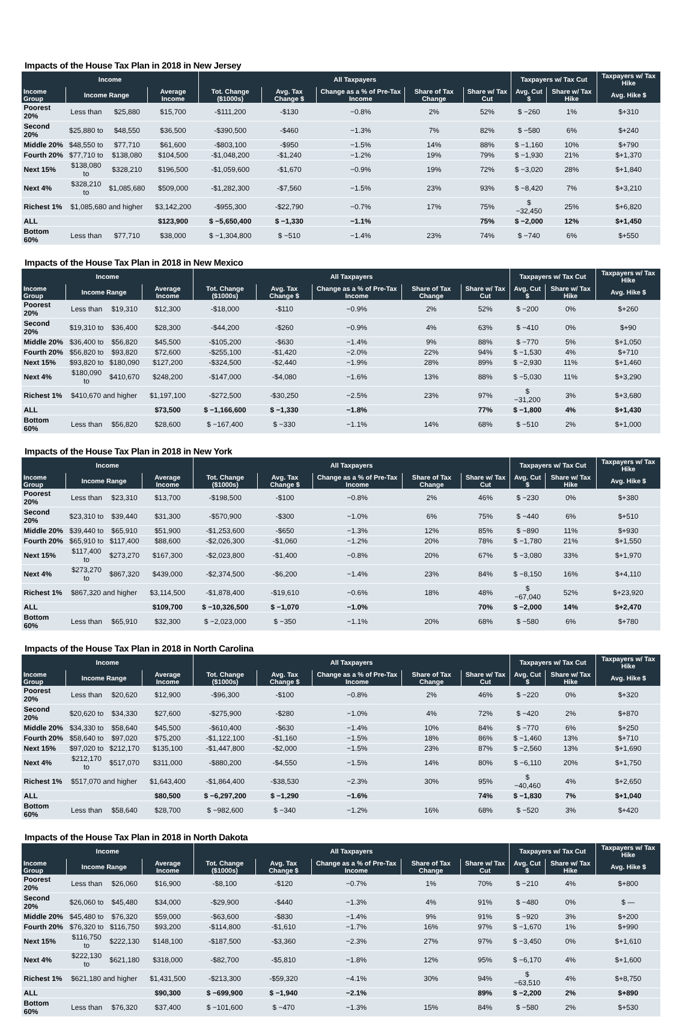Impacts of the House Tax Plan in 2018 in New Jersey
| Income | | | | All Taxpayers | | | | | Taxpayers w/ Tax Cut | | Taxpayers w/ Tax Hike |
| --- | --- | --- | --- | --- | --- | --- | --- | --- | --- | --- | --- |
| Income Group | Income Range | | Average Income | Tot. Change ($1000s) | Avg. Tax Change $ | Change as a % of Pre-Tax Income | Share of Tax Change | Share w/ Tax Cut | Avg. Cut $ | Share w/ Tax Hike | Avg. Hike $ |
| Poorest 20% | Less than | $25,880 | $15,700 | -$111,200 | -$130 | −0.8% | 2% | 52% | $ −260 | 1% | $+310 |
| Second 20% | $25,880 to | $48,550 | $36,500 | -$390,500 | -$460 | −1.3% | 7% | 82% | $ −580 | 6% | $+240 |
| Middle 20% | $48,550 to | $77,710 | $61,600 | -$803,100 | -$950 | −1.5% | 14% | 88% | $ −1,160 | 10% | $+790 |
| Fourth 20% | $77,710 to | $138,080 | $104,500 | -$1,048,200 | -$1,240 | −1.2% | 19% | 79% | $ −1,930 | 21% | $+1,370 |
| Next 15% | $138,080 to | $328,210 | $196,500 | -$1,059,600 | -$1,670 | −0.9% | 19% | 72% | $ −3,020 | 28% | $+1,840 |
| Next 4% | $328,210 to | $1,085,680 | $509,000 | -$1,282,300 | -$7,560 | −1.5% | 23% | 93% | $ −8,420 | 7% | $+3,210 |
| Richest 1% | $1,085,680 and higher | | $3,142,200 | -$955,300 | -$22,790 | −0.7% | 17% | 75% | $ −32,450 | 25% | $+6,820 |
| ALL | | | $123,900 | $ −5,650,400 | $ −1,330 | −1.1% | | 75% | $ −2,000 | 12% | $+1,450 |
| Bottom 60% | Less than | $77,710 | $38,000 | $ −1,304,800 | $ −510 | −1.4% | 23% | 74% | $ −740 | 6% | $+550 |
Impacts of the House Tax Plan in 2018 in New Mexico
| Income | | | | All Taxpayers | | | | | Taxpayers w/ Tax Cut | | Taxpayers w/ Tax Hike |
| --- | --- | --- | --- | --- | --- | --- | --- | --- | --- | --- | --- |
| Income Group | Income Range | | Average Income | Tot. Change ($1000s) | Avg. Tax Change $ | Change as a % of Pre-Tax Income | Share of Tax Change | Share w/ Tax Cut | Avg. Cut $ | Share w/ Tax Hike | Avg. Hike $ |
| Poorest 20% | Less than | $19,310 | $12,300 | -$18,000 | -$110 | −0.9% | 2% | 52% | $ −200 | 0% | $+260 |
| Second 20% | $19,310 to | $36,400 | $28,300 | -$44,200 | -$260 | −0.9% | 4% | 63% | $ −410 | 0% | $+90 |
| Middle 20% | $36,400 to | $56,820 | $45,500 | -$105,200 | -$630 | −1.4% | 9% | 88% | $ −770 | 5% | $+1,050 |
| Fourth 20% | $56,820 to | $93,820 | $72,600 | -$255,100 | -$1,420 | −2.0% | 22% | 94% | $ −1,530 | 4% | $+710 |
| Next 15% | $93,820 to | $180,090 | $127,200 | -$324,500 | -$2,440 | −1.9% | 28% | 89% | $ −2,930 | 11% | $+1,460 |
| Next 4% | $180,090 to | $410,670 | $248,200 | -$147,000 | -$4,080 | −1.6% | 13% | 88% | $ −5,030 | 11% | $+3,290 |
| Richest 1% | $410,670 and higher | | $1,197,100 | -$272,500 | -$30,250 | −2.5% | 23% | 97% | $ −31,200 | 3% | $+3,680 |
| ALL | | | $73,500 | $ −1,166,600 | $ −1,330 | −1.8% | | 77% | $ −1,800 | 4% | $+1,430 |
| Bottom 60% | Less than | $56,820 | $28,600 | $ −167,400 | $ −330 | −1.1% | 14% | 68% | $ −510 | 2% | $+1,000 |
Impacts of the House Tax Plan in 2018 in New York
| Income | | | | All Taxpayers | | | | | Taxpayers w/ Tax Cut | | Taxpayers w/ Tax Hike |
| --- | --- | --- | --- | --- | --- | --- | --- | --- | --- | --- | --- |
| Income Group | Income Range | | Average Income | Tot. Change ($1000s) | Avg. Tax Change $ | Change as a % of Pre-Tax Income | Share of Tax Change | Share w/ Tax Cut | Avg. Cut $ | Share w/ Tax Hike | Avg. Hike $ |
| Poorest 20% | Less than | $23,310 | $13,700 | -$198,500 | -$100 | −0.8% | 2% | 46% | $ −230 | 0% | $+380 |
| Second 20% | $23,310 to | $39,440 | $31,300 | -$570,900 | -$300 | −1.0% | 6% | 75% | $ −440 | 6% | $+510 |
| Middle 20% | $39,440 to | $65,910 | $51,900 | -$1,253,600 | -$650 | −1.3% | 12% | 85% | $ −890 | 11% | $+930 |
| Fourth 20% | $65,910 to | $117,400 | $88,600 | -$2,026,300 | -$1,060 | −1.2% | 20% | 78% | $ −1,780 | 21% | $+1,550 |
| Next 15% | $117,400 to | $273,270 | $167,300 | -$2,023,800 | -$1,400 | −0.8% | 20% | 67% | $ −3,080 | 33% | $+1,970 |
| Next 4% | $273,270 to | $867,320 | $439,000 | -$2,374,500 | -$6,200 | −1.4% | 23% | 84% | $ −8,150 | 16% | $+4,110 |
| Richest 1% | $867,320 and higher | | $3,114,500 | -$1,878,400 | -$19,610 | −0.6% | 18% | 48% | $ −67,040 | 52% | $+23,920 |
| ALL | | | $109,700 | $ −10,326,500 | $ −1,070 | −1.0% | | 70% | $ −2,000 | 14% | $+2,470 |
| Bottom 60% | Less than | $65,910 | $32,300 | $ −2,023,000 | $ −350 | −1.1% | 20% | 68% | $ −580 | 6% | $+780 |
Impacts of the House Tax Plan in 2018 in North Carolina
| Income | | | | All Taxpayers | | | | | Taxpayers w/ Tax Cut | | Taxpayers w/ Tax Hike |
| --- | --- | --- | --- | --- | --- | --- | --- | --- | --- | --- | --- |
| Income Group | Income Range | | Average Income | Tot. Change ($1000s) | Avg. Tax Change $ | Change as a % of Pre-Tax Income | Share of Tax Change | Share w/ Tax Cut | Avg. Cut $ | Share w/ Tax Hike | Avg. Hike $ |
| Poorest 20% | Less than | $20,620 | $12,900 | -$96,300 | -$100 | −0.8% | 2% | 46% | $ −220 | 0% | $+320 |
| Second 20% | $20,620 to | $34,330 | $27,600 | -$275,900 | -$280 | −1.0% | 4% | 72% | $ −420 | 2% | $+870 |
| Middle 20% | $34,330 to | $58,640 | $45,500 | -$610,400 | -$630 | −1.4% | 10% | 84% | $ −770 | 6% | $+250 |
| Fourth 20% | $58,640 to | $97,020 | $75,200 | -$1,122,100 | -$1,160 | −1.5% | 18% | 86% | $ −1,460 | 13% | $+710 |
| Next 15% | $97,020 to | $212,170 | $135,100 | -$1,447,800 | -$2,000 | −1.5% | 23% | 87% | $ −2,560 | 13% | $+1,690 |
| Next 4% | $212,170 to | $517,070 | $311,000 | -$880,200 | -$4,550 | −1.5% | 14% | 80% | $ −6,110 | 20% | $+1,750 |
| Richest 1% | $517,070 and higher | | $1,643,400 | -$1,864,400 | -$38,530 | −2.3% | 30% | 95% | $ −40,460 | 4% | $+2,650 |
| ALL | | | $80,500 | $ −6,297,200 | $ −1,290 | −1.6% | | 74% | $ −1,830 | 7% | $+1,040 |
| Bottom 60% | Less than | $58,640 | $28,700 | $ −982,600 | $ −340 | −1.2% | 16% | 68% | $ −520 | 3% | $+420 |
Impacts of the House Tax Plan in 2018 in North Dakota
| Income | | | | All Taxpayers | | | | | Taxpayers w/ Tax Cut | | Taxpayers w/ Tax Hike |
| --- | --- | --- | --- | --- | --- | --- | --- | --- | --- | --- | --- |
| Income Group | Income Range | | Average Income | Tot. Change ($1000s) | Avg. Tax Change $ | Change as a % of Pre-Tax Income | Share of Tax Change | Share w/ Tax Cut | Avg. Cut $ | Share w/ Tax Hike | Avg. Hike $ |
| Poorest 20% | Less than | $26,060 | $16,900 | -$8,100 | -$120 | −0.7% | 1% | 70% | $ −210 | 4% | $+800 |
| Second 20% | $26,060 to | $45,480 | $34,000 | -$29,900 | -$440 | −1.3% | 4% | 91% | $ −480 | 0% | $ — |
| Middle 20% | $45,480 to | $76,320 | $59,000 | -$63,600 | -$830 | −1.4% | 9% | 91% | $ −920 | 3% | $+200 |
| Fourth 20% | $76,320 to | $116,750 | $93,200 | -$114,800 | -$1,610 | −1.7% | 16% | 97% | $ −1,670 | 1% | $+990 |
| Next 15% | $116,750 to | $222,130 | $148,100 | -$187,500 | -$3,360 | −2.3% | 27% | 97% | $ −3,450 | 0% | $+1,610 |
| Next 4% | $222,130 to | $621,180 | $318,000 | -$82,700 | -$5,810 | −1.8% | 12% | 95% | $ −6,170 | 4% | $+1,600 |
| Richest 1% | $621,180 and higher | | $1,431,500 | -$213,300 | -$59,320 | −4.1% | 30% | 94% | $ −63,510 | 4% | $+8,750 |
| ALL | | | $90,300 | $ −699,900 | $ −1,940 | −2.1% | | 89% | $ −2,200 | 2% | $+890 |
| Bottom 60% | Less than | $76,320 | $37,400 | $ −101,600 | $ −470 | −1.3% | 15% | 84% | $ −580 | 2% | $+530 |